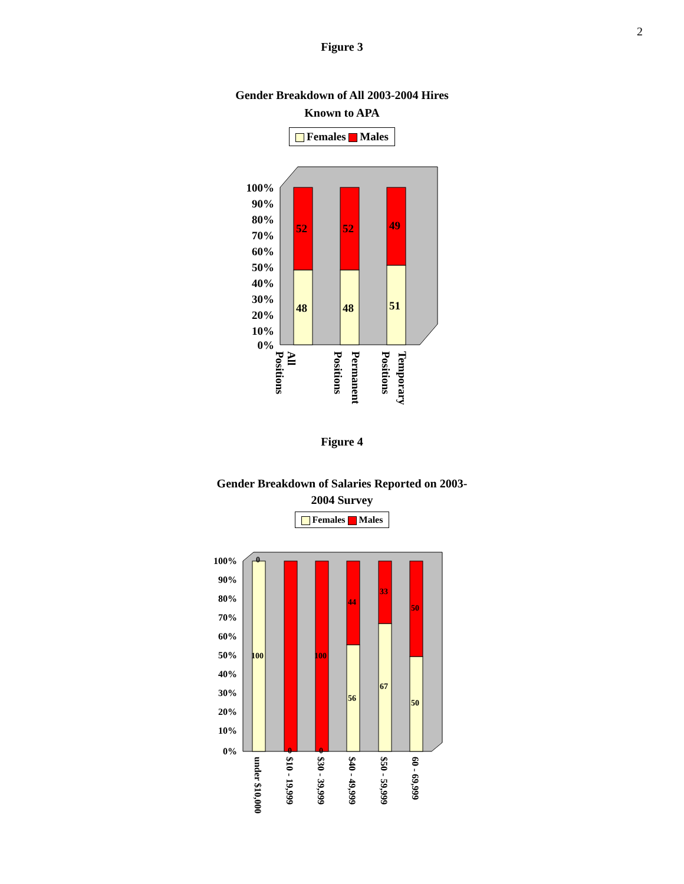2
Figure 3
Gender Breakdown of All 2003-2004 Hires
Known to APA
Females Males
100%
90%
80%
70%
60%
50%
40%
30%
20%
10%
0%
52
52
49
48
48
51
All
Positions
Permanent
Positions
Temporary
Positions
Figure 4
Gender Breakdown of Salaries Reported on 2003-
2004 Survey
Females Males
100%
90%
80%
70%
60%
50%
40%
30%
20%
10%
0%
0
100
0
100
0
44
56
33
67
50
50
under $10,000
$10 - 19,999
$30 - 39,999
$40 - 49,999
$50 - 59,999
60 - 69,999